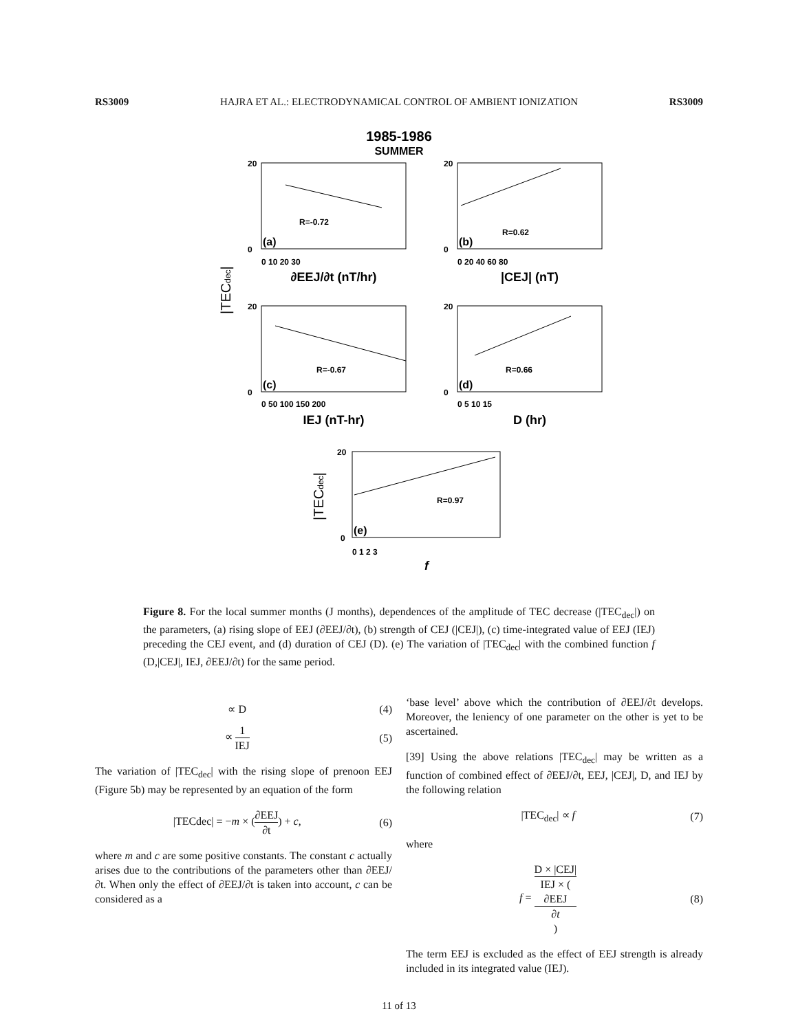RS3009 HAJRA ET AL.: ELECTRODYNAMICAL CONTROL OF AMBIENT IONIZATION RS3009
1985-1986
SUMMER
20
0
20
0
20
0
20
0
20
0
0 10 20 30
0 20 40 60 80
0 50 100 150 200
0 5 10 15
0 1 2 3
R=-0.72
R=0.62
R=-0.67
R=0.66
R=0.97
(a)
(b)
(c)
(d)
(e)
∂EEJ/∂t (nT/hr)
|CEJ| (nT)
IEJ (nT-hr)
D (hr)
f
|TECdec|
|TECdec|
Figure 8. For the local summer months (J months), dependences of the amplitude of TEC decrease (|TEC<sub>dec</sub>|) on the parameters, (a) rising slope of EEJ (∂EEJ/∂t), (b) strength of CEJ (|CEJ|), (c) time-integrated value of EEJ (IEJ) preceding the CEJ event, and (d) duration of CEJ (D). (e) The variation of |TEC<sub>dec</sub>| with the combined function f (D,|CEJ|, IEJ, ∂EEJ/∂t) for the same period.
∝ D (4)
∝ 1 IEJ (5)
The variation of |TEC<sub>dec</sub>| with the rising slope of prenoon EEJ (Figure 5b) may be represented by an equation of the form
|TECdec| = −m × (∂EEJ ∂t) + c, (6)
where m and c are some positive constants. The constant c actually arises due to the contributions of the parameters other than ∂EEJ/∂t. When only the effect of ∂EEJ/∂t is taken into account, c can be considered as a
‘base level’ above which the contribution of ∂EEJ/∂t develops. Moreover, the leniency of one parameter on the other is yet to be ascertained.
[39] Using the above relations |TEC<sub>dec</sub>| may be written as a function of combined effect of ∂EEJ/∂t, EEJ, |CEJ|, D, and IEJ by the following relation
|TEC<sub>dec</sub>| ∝ f (7)
where
f = D × |CEJ| IEJ × (∂EEJ
∂t) (8)
The term EEJ is excluded as the effect of EEJ strength is already included in its integrated value (IEJ).
11 of 13